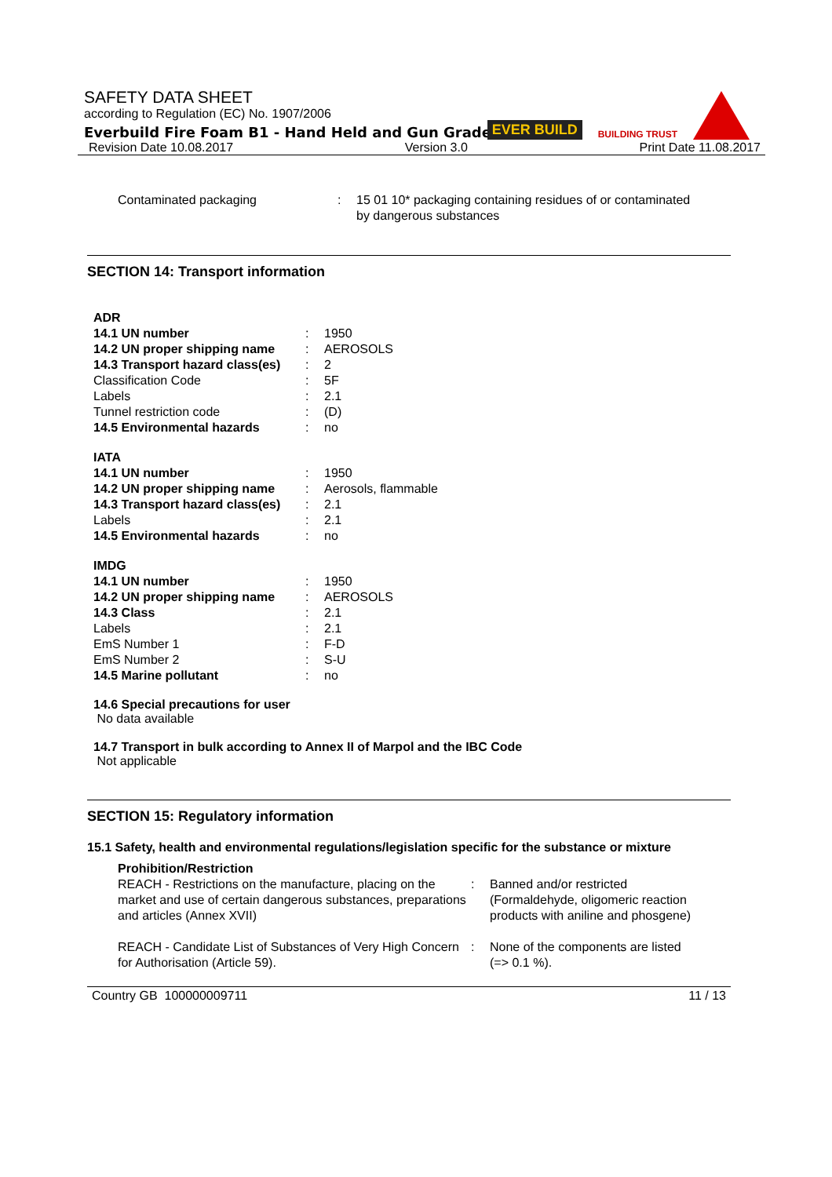SAFETY DATA SHEET
according to Regulation (EC) No. 1907/2006
Everbuild Fire Foam B1 - Hand Held and Gun Grade
EVER BUILD BUILDING TRUST
Revision Date 10.08.2017 Version 3.0 Print Date 11.08.2017
| Contaminated packaging | : | 15 01 10* packaging containing residues of or contaminated by dangerous substances |
SECTION 14: Transport information
| ADR | | |
| 14.1 UN number | : | 1950 |
| 14.2 UN proper shipping name | : | AEROSOLS |
| 14.3 Transport hazard class(es) | : | 2 |
| Classification Code | : | 5F |
| Labels | : | 2.1 |
| Tunnel restriction code | : | (D) |
| 14.5 Environmental hazards | : | no |
| IATA | | |
| 14.1 UN number | : | 1950 |
| 14.2 UN proper shipping name | : | Aerosols, flammable |
| 14.3 Transport hazard class(es) | : | 2.1 |
| Labels | : | 2.1 |
| 14.5 Environmental hazards | : | no |
| IMDG | | |
| 14.1 UN number | : | 1950 |
| 14.2 UN proper shipping name | : | AEROSOLS |
| 14.3 Class | : | 2.1 |
| Labels | : | 2.1 |
| EmS Number 1 | : | F-D |
| EmS Number 2 | : | S-U |
| 14.5 Marine pollutant | : | no |
14.6 Special precautions for user
No data available
14.7 Transport in bulk according to Annex II of Marpol and the IBC Code
Not applicable
SECTION 15: Regulatory information
15.1 Safety, health and environmental regulations/legislation specific for the substance or mixture
| Prohibition/Restriction | | |
| REACH - Restrictions on the manufacture, placing on the market and use of certain dangerous substances, preparations and articles (Annex XVII) | : | Banned and/or restricted (Formaldehyde, oligomeric reaction products with aniline and phosgene) |
| REACH - Candidate List of Substances of Very High Concern for Authorisation (Article 59). | : | None of the components are listed (=> 0.1 %). |
Country GB 100000009711 11 / 13